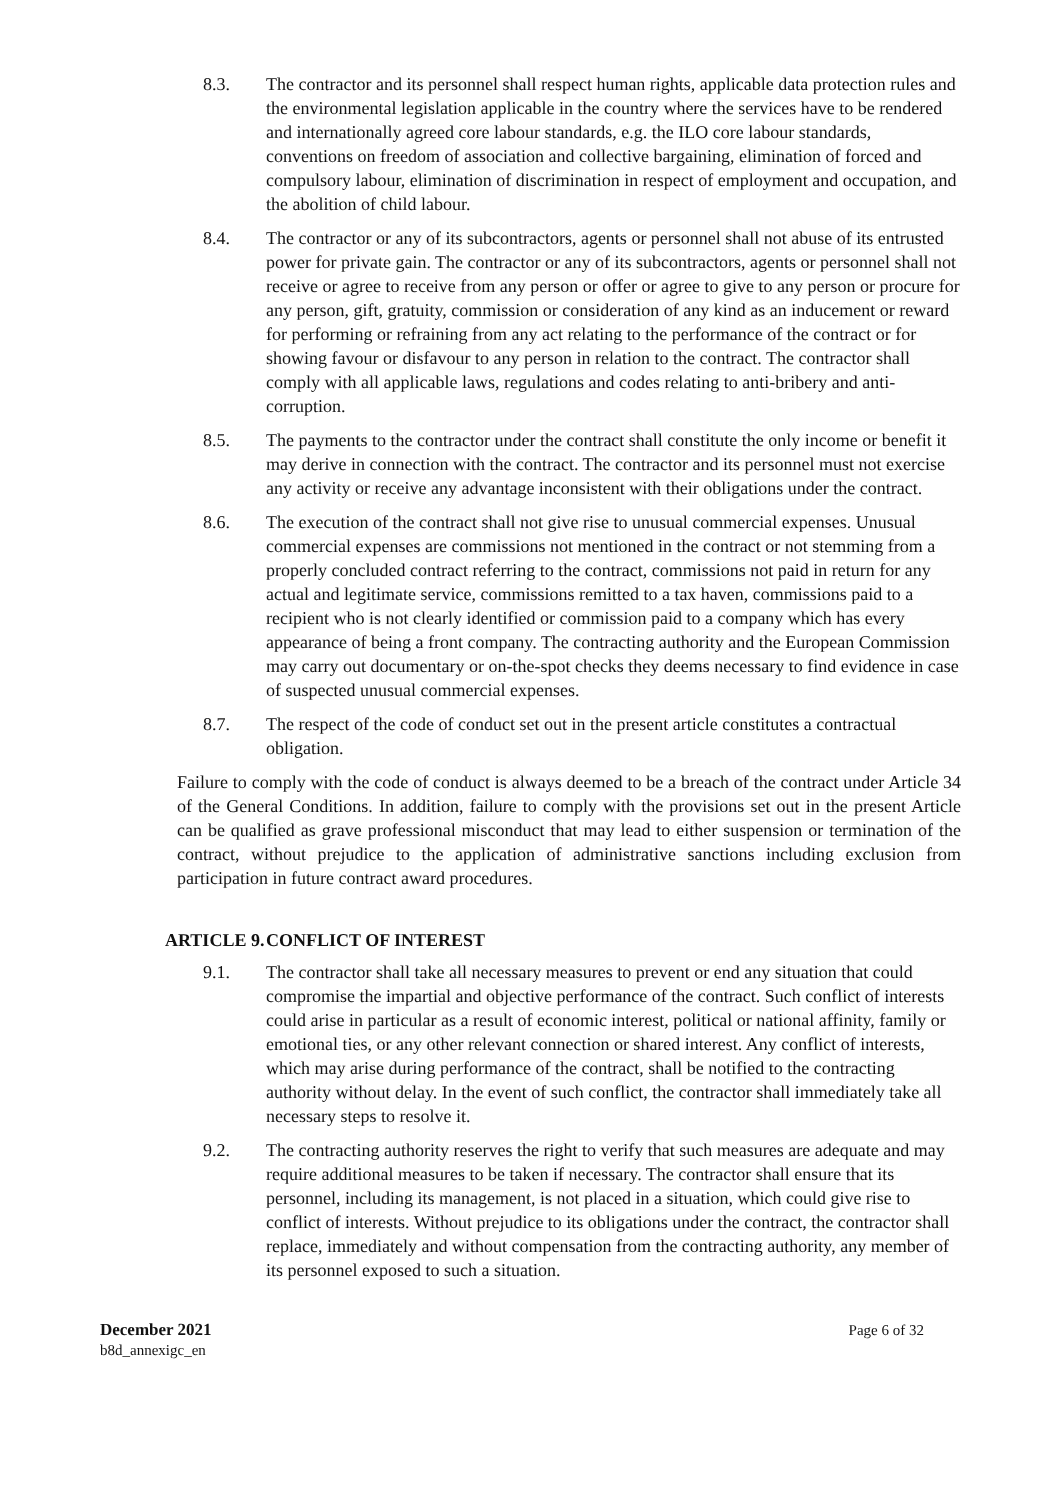8.3. The contractor and its personnel shall respect human rights, applicable data protection rules and the environmental legislation applicable in the country where the services have to be rendered and internationally agreed core labour standards, e.g. the ILO core labour standards, conventions on freedom of association and collective bargaining, elimination of forced and compulsory labour, elimination of discrimination in respect of employment and occupation, and the abolition of child labour.
8.4. The contractor or any of its subcontractors, agents or personnel shall not abuse of its entrusted power for private gain. The contractor or any of its subcontractors, agents or personnel shall not receive or agree to receive from any person or offer or agree to give to any person or procure for any person, gift, gratuity, commission or consideration of any kind as an inducement or reward for performing or refraining from any act relating to the performance of the contract or for showing favour or disfavour to any person in relation to the contract. The contractor shall comply with all applicable laws, regulations and codes relating to anti-bribery and anti-corruption.
8.5. The payments to the contractor under the contract shall constitute the only income or benefit it may derive in connection with the contract. The contractor and its personnel must not exercise any activity or receive any advantage inconsistent with their obligations under the contract.
8.6. The execution of the contract shall not give rise to unusual commercial expenses. Unusual commercial expenses are commissions not mentioned in the contract or not stemming from a properly concluded contract referring to the contract, commissions not paid in return for any actual and legitimate service, commissions remitted to a tax haven, commissions paid to a recipient who is not clearly identified or commission paid to a company which has every appearance of being a front company. The contracting authority and the European Commission may carry out documentary or on-the-spot checks they deems necessary to find evidence in case of suspected unusual commercial expenses.
8.7. The respect of the code of conduct set out in the present article constitutes a contractual obligation.
Failure to comply with the code of conduct is always deemed to be a breach of the contract under Article 34 of the General Conditions. In addition, failure to comply with the provisions set out in the present Article can be qualified as grave professional misconduct that may lead to either suspension or termination of the contract, without prejudice to the application of administrative sanctions including exclusion from participation in future contract award procedures.
ARTICLE 9. CONFLICT OF INTEREST
9.1. The contractor shall take all necessary measures to prevent or end any situation that could compromise the impartial and objective performance of the contract. Such conflict of interests could arise in particular as a result of economic interest, political or national affinity, family or emotional ties, or any other relevant connection or shared interest. Any conflict of interests, which may arise during performance of the contract, shall be notified to the contracting authority without delay. In the event of such conflict, the contractor shall immediately take all necessary steps to resolve it.
9.2. The contracting authority reserves the right to verify that such measures are adequate and may require additional measures to be taken if necessary. The contractor shall ensure that its personnel, including its management, is not placed in a situation, which could give rise to conflict of interests. Without prejudice to its obligations under the contract, the contractor shall replace, immediately and without compensation from the contracting authority, any member of its personnel exposed to such a situation.
December 2021
b8d_annexigc_en
Page 6 of 32